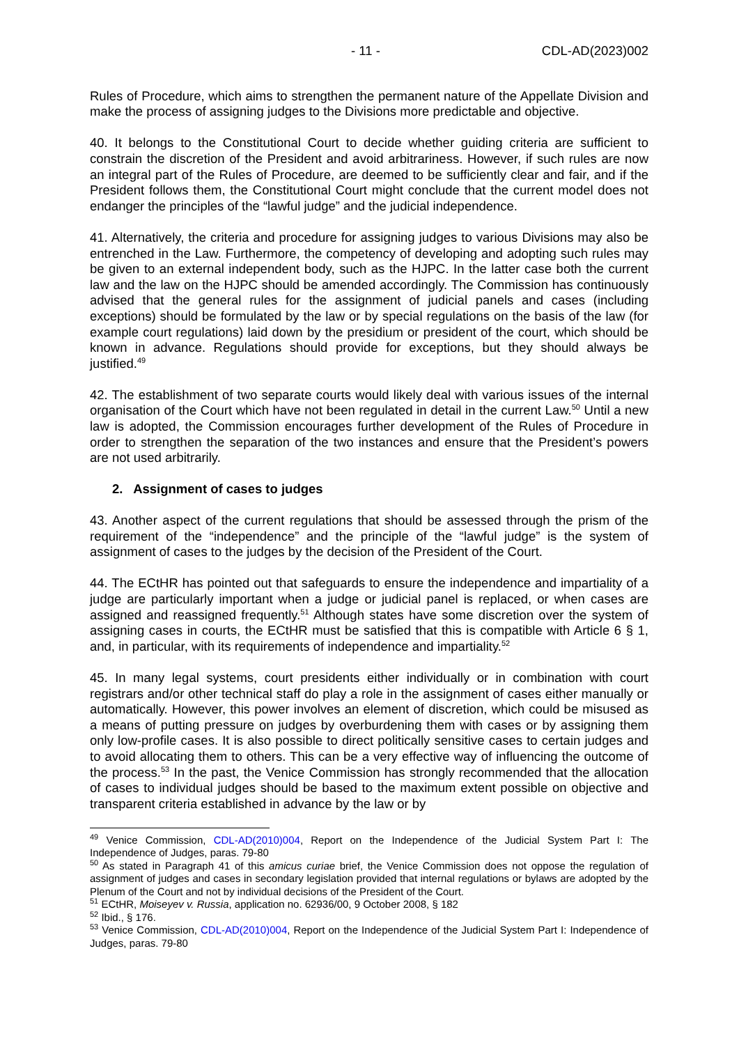- 11 - CDL-AD(2023)002
Rules of Procedure, which aims to strengthen the permanent nature of the Appellate Division and make the process of assigning judges to the Divisions more predictable and objective.
40. It belongs to the Constitutional Court to decide whether guiding criteria are sufficient to constrain the discretion of the President and avoid arbitrariness. However, if such rules are now an integral part of the Rules of Procedure, are deemed to be sufficiently clear and fair, and if the President follows them, the Constitutional Court might conclude that the current model does not endanger the principles of the “lawful judge” and the judicial independence.
41. Alternatively, the criteria and procedure for assigning judges to various Divisions may also be entrenched in the Law. Furthermore, the competency of developing and adopting such rules may be given to an external independent body, such as the HJPC. In the latter case both the current law and the law on the HJPC should be amended accordingly. The Commission has continuously advised that the general rules for the assignment of judicial panels and cases (including exceptions) should be formulated by the law or by special regulations on the basis of the law (for example court regulations) laid down by the presidium or president of the court, which should be known in advance. Regulations should provide for exceptions, but they should always be justified.<sup>49</sup>
42. The establishment of two separate courts would likely deal with various issues of the internal organisation of the Court which have not been regulated in detail in the current Law.<sup>50</sup> Until a new law is adopted, the Commission encourages further development of the Rules of Procedure in order to strengthen the separation of the two instances and ensure that the President’s powers are not used arbitrarily.
2. Assignment of cases to judges
43. Another aspect of the current regulations that should be assessed through the prism of the requirement of the “independence” and the principle of the “lawful judge” is the system of assignment of cases to the judges by the decision of the President of the Court.
44. The ECtHR has pointed out that safeguards to ensure the independence and impartiality of a judge are particularly important when a judge or judicial panel is replaced, or when cases are assigned and reassigned frequently.<sup>51</sup> Although states have some discretion over the system of assigning cases in courts, the ECtHR must be satisfied that this is compatible with Article 6 § 1, and, in particular, with its requirements of independence and impartiality.<sup>52</sup>
45. In many legal systems, court presidents either individually or in combination with court registrars and/or other technical staff do play a role in the assignment of cases either manually or automatically. However, this power involves an element of discretion, which could be misused as a means of putting pressure on judges by overburdening them with cases or by assigning them only low-profile cases. It is also possible to direct politically sensitive cases to certain judges and to avoid allocating them to others. This can be a very effective way of influencing the outcome of the process.<sup>53</sup> In the past, the Venice Commission has strongly recommended that the allocation of cases to individual judges should be based to the maximum extent possible on objective and transparent criteria established in advance by the law or by
<sup>49</sup> Venice Commission, CDL-AD(2010)004, Report on the Independence of the Judicial System Part I: The Independence of Judges, paras. 79-80
<sup>50</sup> As stated in Paragraph 41 of this amicus curiae brief, the Venice Commission does not oppose the regulation of assignment of judges and cases in secondary legislation provided that internal regulations or bylaws are adopted by the Plenum of the Court and not by individual decisions of the President of the Court.
<sup>51</sup> ECtHR, Moiseyev v. Russia, application no. 62936/00, 9 October 2008, § 182
<sup>52</sup> Ibid., § 176.
<sup>53</sup> Venice Commission, CDL-AD(2010)004, Report on the Independence of the Judicial System Part I: Independence of Judges, paras. 79-80